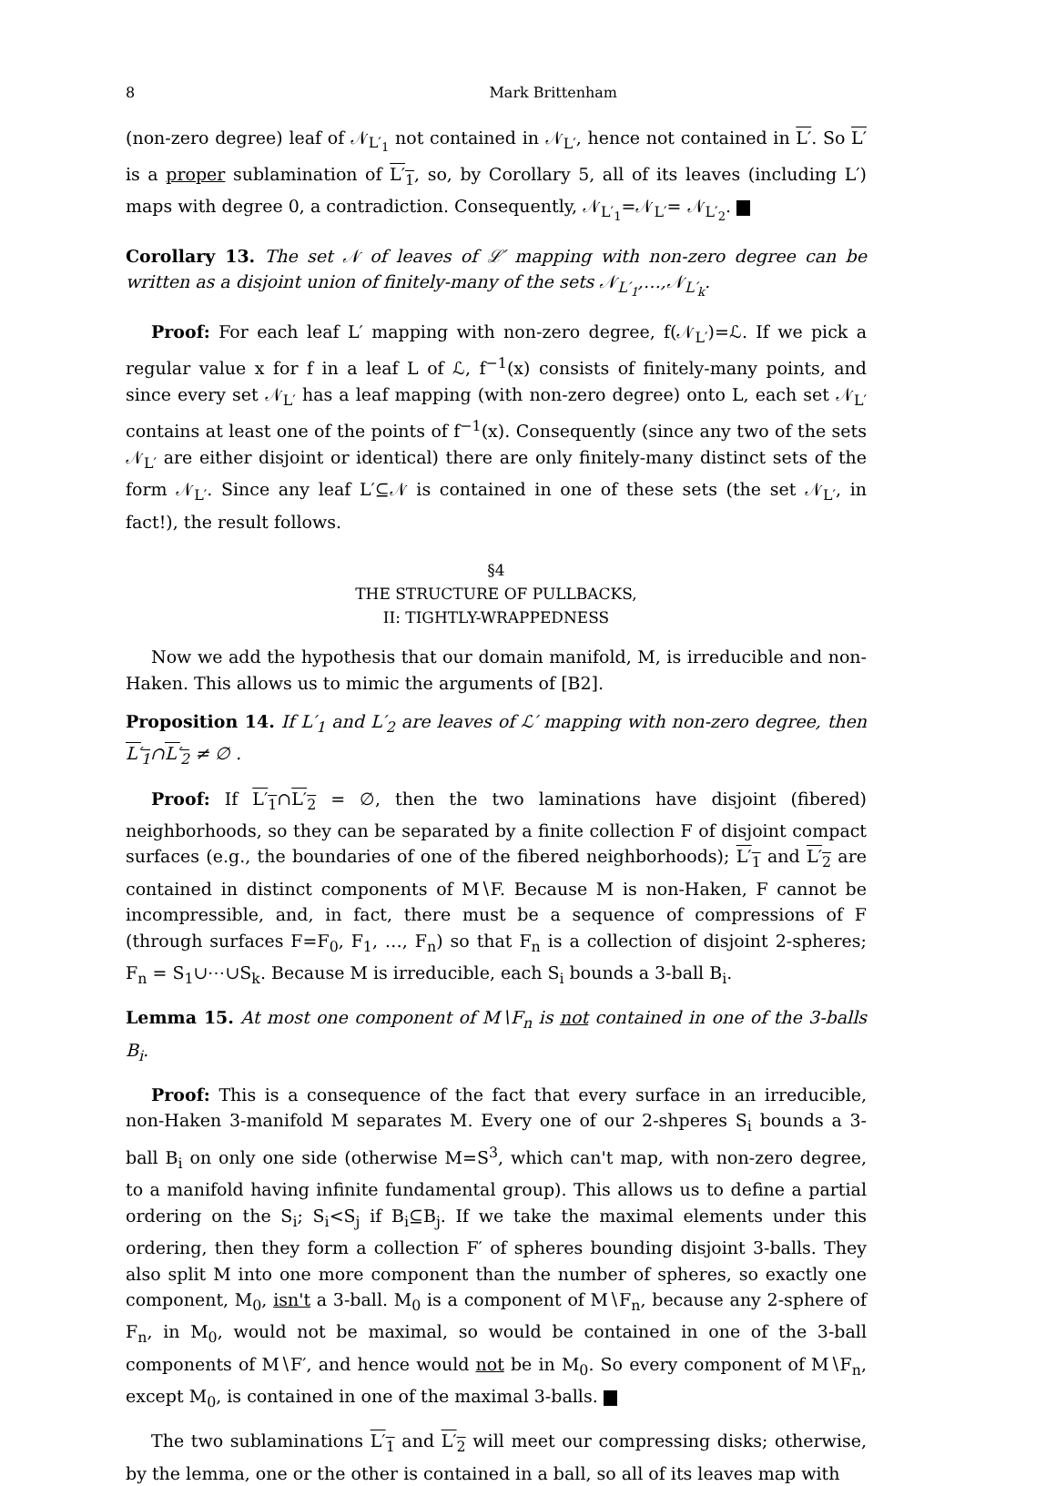8 Mark Brittenham
(non-zero degree) leaf of 𝒩<sub>L′<sub>1</sub></sub> not contained in 𝒩<sub>L′</sub>, hence not contained in L′. So L′ is a proper sublamination of L′<sub>1</sub>, so, by Corollary 5, all of its leaves (including L′) maps with degree 0, a contradiction. Consequently, 𝒩<sub>L′<sub>1</sub></sub>=𝒩<sub>L′</sub>= 𝒩<sub>L′<sub>2</sub></sub>.
Corollary 13. The set 𝒩 of leaves of ℒ′ mapping with non-zero degree can be written as a disjoint union of finitely-many of the sets 𝒩<sub>L′<sub>1</sub></sub>,…,𝒩<sub>L′<sub>k</sub></sub>.
Proof: For each leaf L′ mapping with non-zero degree, f(𝒩<sub>L′</sub>)=ℒ. If we pick a regular value x for f in a leaf L of ℒ, f<sup>−1</sup>(x) consists of finitely-many points, and since every set 𝒩<sub>L′</sub> has a leaf mapping (with non-zero degree) onto L, each set 𝒩<sub>L′</sub> contains at least one of the points of f<sup>−1</sup>(x). Consequently (since any two of the sets 𝒩<sub>L′</sub> are either disjoint or identical) there are only finitely-many distinct sets of the form 𝒩<sub>L′</sub>. Since any leaf L′⊆𝒩 is contained in one of these sets (the set 𝒩<sub>L′</sub>, in fact!), the result follows.
§4
THE STRUCTURE OF PULLBACKS,
II: TIGHTLY-WRAPPEDNESS
Now we add the hypothesis that our domain manifold, M, is irreducible and non-Haken. This allows us to mimic the arguments of [B2].
Proposition 14. If L′<sub>1</sub> and L′<sub>2</sub> are leaves of ℒ′ mapping with non-zero degree, then L′<sub>1</sub>∩L′<sub>2</sub> ≠ ∅ .
Proof: If L′<sub>1</sub>∩L′<sub>2</sub> = ∅, then the two laminations have disjoint (fibered) neighborhoods, so they can be separated by a finite collection F of disjoint compact surfaces (e.g., the boundaries of one of the fibered neighborhoods); L′<sub>1</sub> and L′<sub>2</sub> are contained in distinct components of M∖F. Because M is non-Haken, F cannot be incompressible, and, in fact, there must be a sequence of compressions of F (through surfaces F=F<sub>0</sub>, F<sub>1</sub>, …, F<sub>n</sub>) so that F<sub>n</sub> is a collection of disjoint 2-spheres; F<sub>n</sub> = S<sub>1</sub>∪⋯∪S<sub>k</sub>. Because M is irreducible, each S<sub>i</sub> bounds a 3-ball B<sub>i</sub>.
Lemma 15. At most one component of M∖F<sub>n</sub> is not contained in one of the 3-balls B<sub>i</sub>.
Proof: This is a consequence of the fact that every surface in an irreducible, non-Haken 3-manifold M separates M. Every one of our 2-shperes S<sub>i</sub> bounds a 3-ball B<sub>i</sub> on only one side (otherwise M=S<sup>3</sup>, which can't map, with non-zero degree, to a manifold having infinite fundamental group). This allows us to define a partial ordering on the S<sub>i</sub>; S<sub>i</sub><S<sub>j</sub> if B<sub>i</sub>⊆B<sub>j</sub>. If we take the maximal elements under this ordering, then they form a collection F′ of spheres bounding disjoint 3-balls. They also split M into one more component than the number of spheres, so exactly one component, M<sub>0</sub>, isn't a 3-ball. M<sub>0</sub> is a component of M∖F<sub>n</sub>, because any 2-sphere of F<sub>n</sub>, in M<sub>0</sub>, would not be maximal, so would be contained in one of the 3-ball components of M∖F′, and hence would not be in M<sub>0</sub>. So every component of M∖F<sub>n</sub>, except M<sub>0</sub>, is contained in one of the maximal 3-balls.
The two sublaminations L′<sub>1</sub> and L′<sub>2</sub> will meet our compressing disks; otherwise, by the lemma, one or the other is contained in a ball, so all of its leaves map with